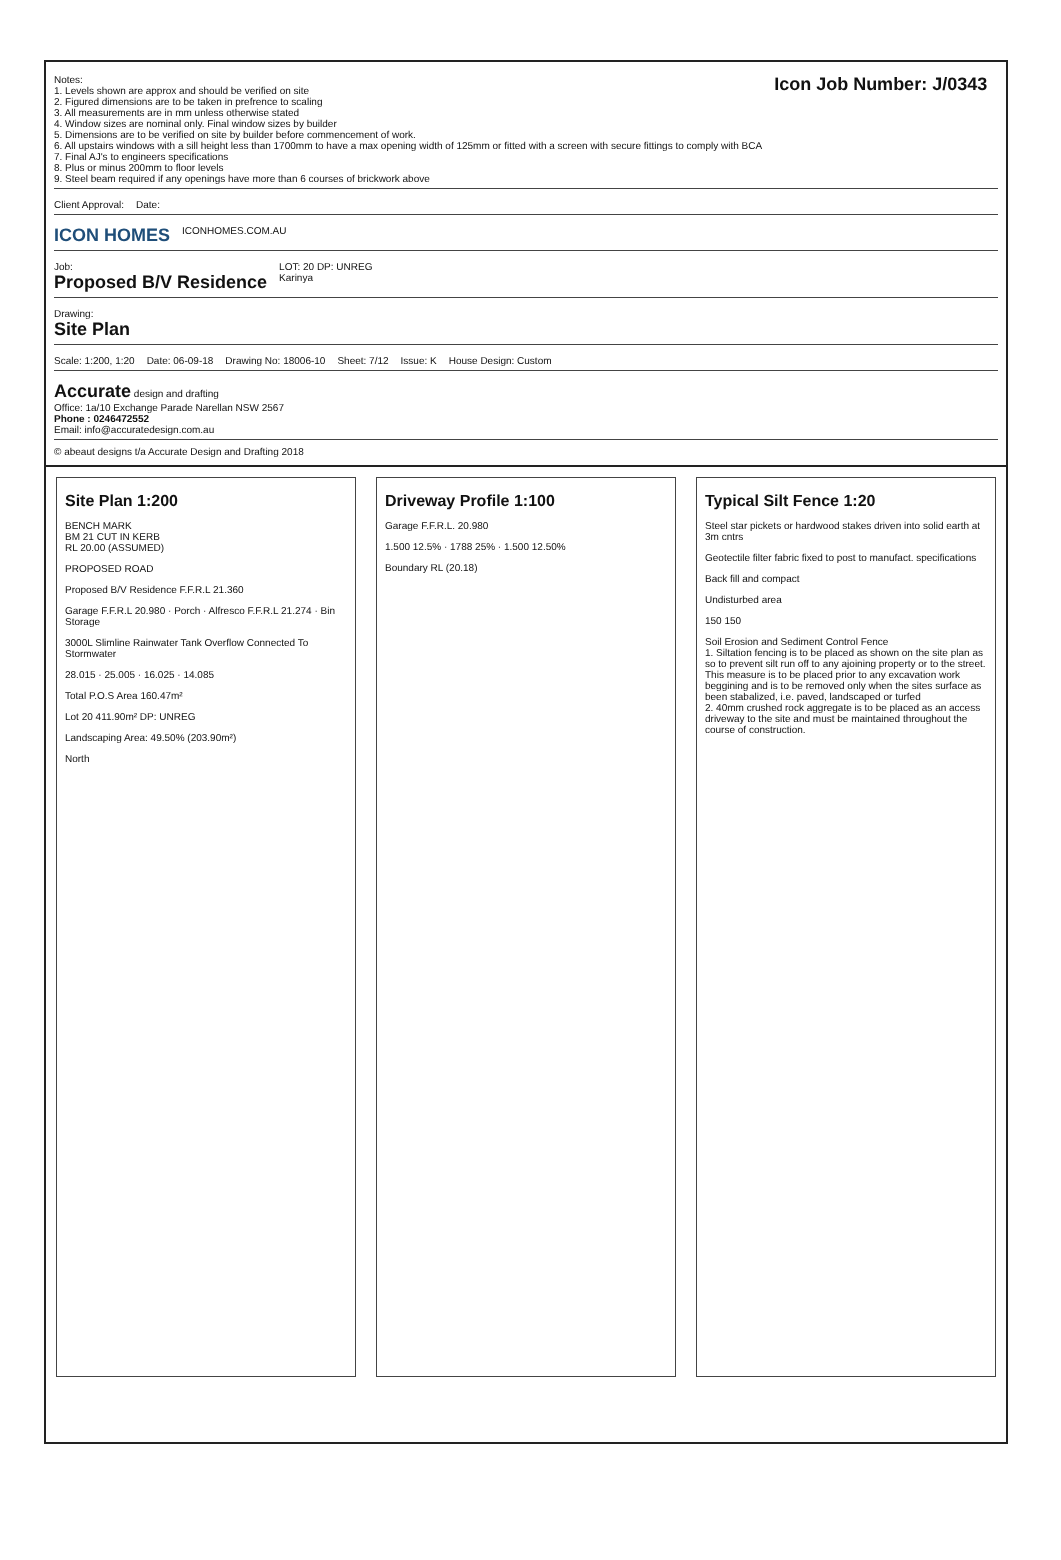Notes:
1. Levels shown are approx and should be verified on site
2. Figured dimensions are to be taken in prefrence to scaling
3. All measurements are in mm unless otherwise stated
4. Window sizes are nominal only. Final window sizes by builder
5. Dimensions are to be verified on site by builder before commencement of work.
6. All upstairs windows with a sill height less than 1700mm to have a max opening width of 125mm or fitted with a screen with secure fittings to comply with BCA
7. Final AJ's to engineers specifications
8. Plus or minus 200mm to floor levels
9. Steel beam required if any openings have more than 6 courses of brickwork above
Icon Job Number: J/0343
Client Approval:
Date:
ICON HOMES
ICONHOMES.COM.AU
Job:
Proposed B/V Residence
LOT: 20 DP: UNREG
Karinya
Drawing:
Site Plan
Scale: 1:200, 1:20
Date: 06-09-18
Drawing No: 18006-10
Sheet: 7/12
Issue: K
House Design: Custom
Accurate design and drafting
Office: 1a/10 Exchange Parade Narellan NSW 2567
Phone : 0246472552
Email: info@accuratedesign.com.au
© abeaut designs t/a Accurate Design and Drafting 2018
Site Plan 1:200
BENCH MARK
BM 21 CUT IN KERB
RL 20.00 (ASSUMED)
PROPOSED ROAD
Proposed B/V Residence F.F.R.L 21.360
Garage F.F.R.L 20.980 · Porch · Alfresco F.F.R.L 21.274 · Bin Storage
3000L Slimline Rainwater Tank Overflow Connected To Stormwater
28.015 · 25.005 · 16.025 · 14.085
Total P.O.S Area 160.47m²
Lot 20 411.90m² DP: UNREG
Landscaping Area: 49.50% (203.90m²)
North
Driveway Profile 1:100
Garage F.F.R.L. 20.980
1.500 12.5% · 1788 25% · 1.500 12.50%
Boundary RL (20.18)
Typical Silt Fence 1:20
Steel star pickets or hardwood stakes driven into solid earth at 3m cntrs
Geotectile filter fabric fixed to post to manufact. specifications
Back fill and compact
Undisturbed area
150 150
Soil Erosion and Sediment Control Fence
1. Siltation fencing is to be placed as shown on the site plan as so to prevent silt run off to any ajoining property or to the street. This measure is to be placed prior to any excavation work beggining and is to be removed only when the sites surface as been stabalized, i.e. paved, landscaped or turfed
2. 40mm crushed rock aggregate is to be placed as an access driveway to the site and must be maintained throughout the course of construction.